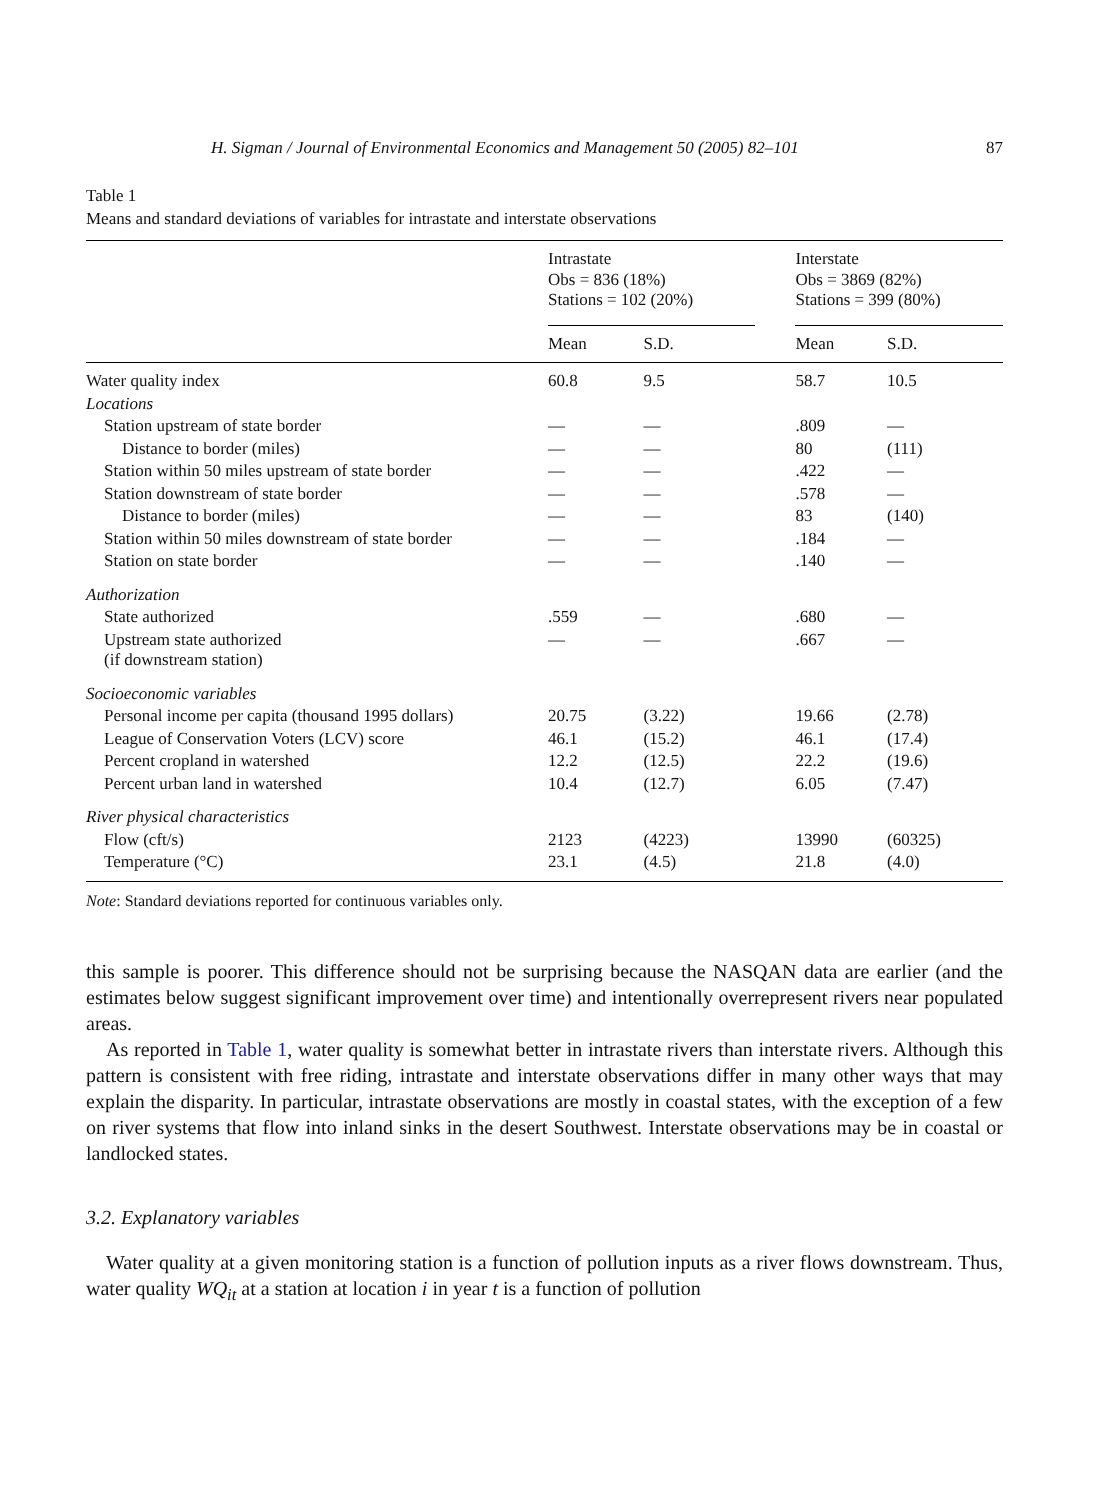H. Sigman / Journal of Environmental Economics and Management 50 (2005) 82–101 87
Table 1
Means and standard deviations of variables for intrastate and interstate observations
| | Intrastate Obs = 836 (18%) Stations = 102 (20%) | | | Interstate Obs = 3869 (82%) Stations = 399 (80%) | |
| --- | --- | --- | --- | --- | --- |
| | Mean | S.D. | | Mean | S.D. |
| Water quality index | 60.8 | 9.5 | | 58.7 | 10.5 |
| Locations | | | | | |
| Station upstream of state border | — | — | | .809 | — |
| Distance to border (miles) | — | — | | 80 | (111) |
| Station within 50 miles upstream of state border | — | — | | .422 | — |
| Station downstream of state border | — | — | | .578 | — |
| Distance to border (miles) | — | — | | 83 | (140) |
| Station within 50 miles downstream of state border | — | — | | .184 | — |
| Station on state border | — | — | | .140 | — |
| Authorization | | | | | |
| State authorized | .559 | — | | .680 | — |
| Upstream state authorized (if downstream station) | — | — | | .667 | — |
| Socioeconomic variables | | | | | |
| Personal income per capita (thousand 1995 dollars) | 20.75 | (3.22) | | 19.66 | (2.78) |
| League of Conservation Voters (LCV) score | 46.1 | (15.2) | | 46.1 | (17.4) |
| Percent cropland in watershed | 12.2 | (12.5) | | 22.2 | (19.6) |
| Percent urban land in watershed | 10.4 | (12.7) | | 6.05 | (7.47) |
| River physical characteristics | | | | | |
| Flow (cft/s) | 2123 | (4223) | | 13990 | (60325) |
| Temperature (°C) | 23.1 | (4.5) | | 21.8 | (4.0) |
Note: Standard deviations reported for continuous variables only.
this sample is poorer. This difference should not be surprising because the NASQAN data are earlier (and the estimates below suggest significant improvement over time) and intentionally overrepresent rivers near populated areas.
As reported in Table 1, water quality is somewhat better in intrastate rivers than interstate rivers. Although this pattern is consistent with free riding, intrastate and interstate observations differ in many other ways that may explain the disparity. In particular, intrastate observations are mostly in coastal states, with the exception of a few on river systems that flow into inland sinks in the desert Southwest. Interstate observations may be in coastal or landlocked states.
3.2. Explanatory variables
Water quality at a given monitoring station is a function of pollution inputs as a river flows downstream. Thus, water quality WQ<sub>it</sub> at a station at location i in year t is a function of pollution